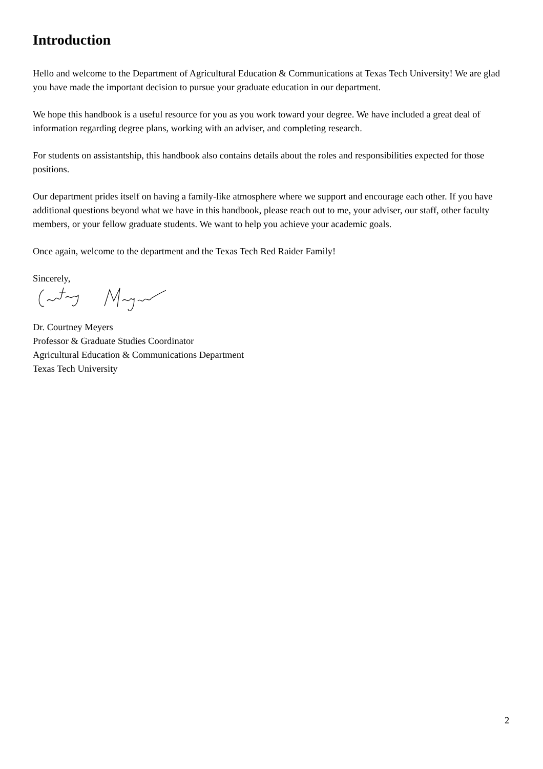Introduction
Hello and welcome to the Department of Agricultural Education & Communications at Texas Tech University! We are glad you have made the important decision to pursue your graduate education in our department.
We hope this handbook is a useful resource for you as you work toward your degree. We have included a great deal of information regarding degree plans, working with an adviser, and completing research.
For students on assistantship, this handbook also contains details about the roles and responsibilities expected for those positions.
Our department prides itself on having a family-like atmosphere where we support and encourage each other. If you have additional questions beyond what we have in this handbook, please reach out to me, your adviser, our staff, other faculty members, or your fellow graduate students. We want to help you achieve your academic goals.
Once again, welcome to the department and the Texas Tech Red Raider Family!
Sincerely,
Dr. Courtney Meyers
Professor & Graduate Studies Coordinator
Agricultural Education & Communications Department
Texas Tech University
2